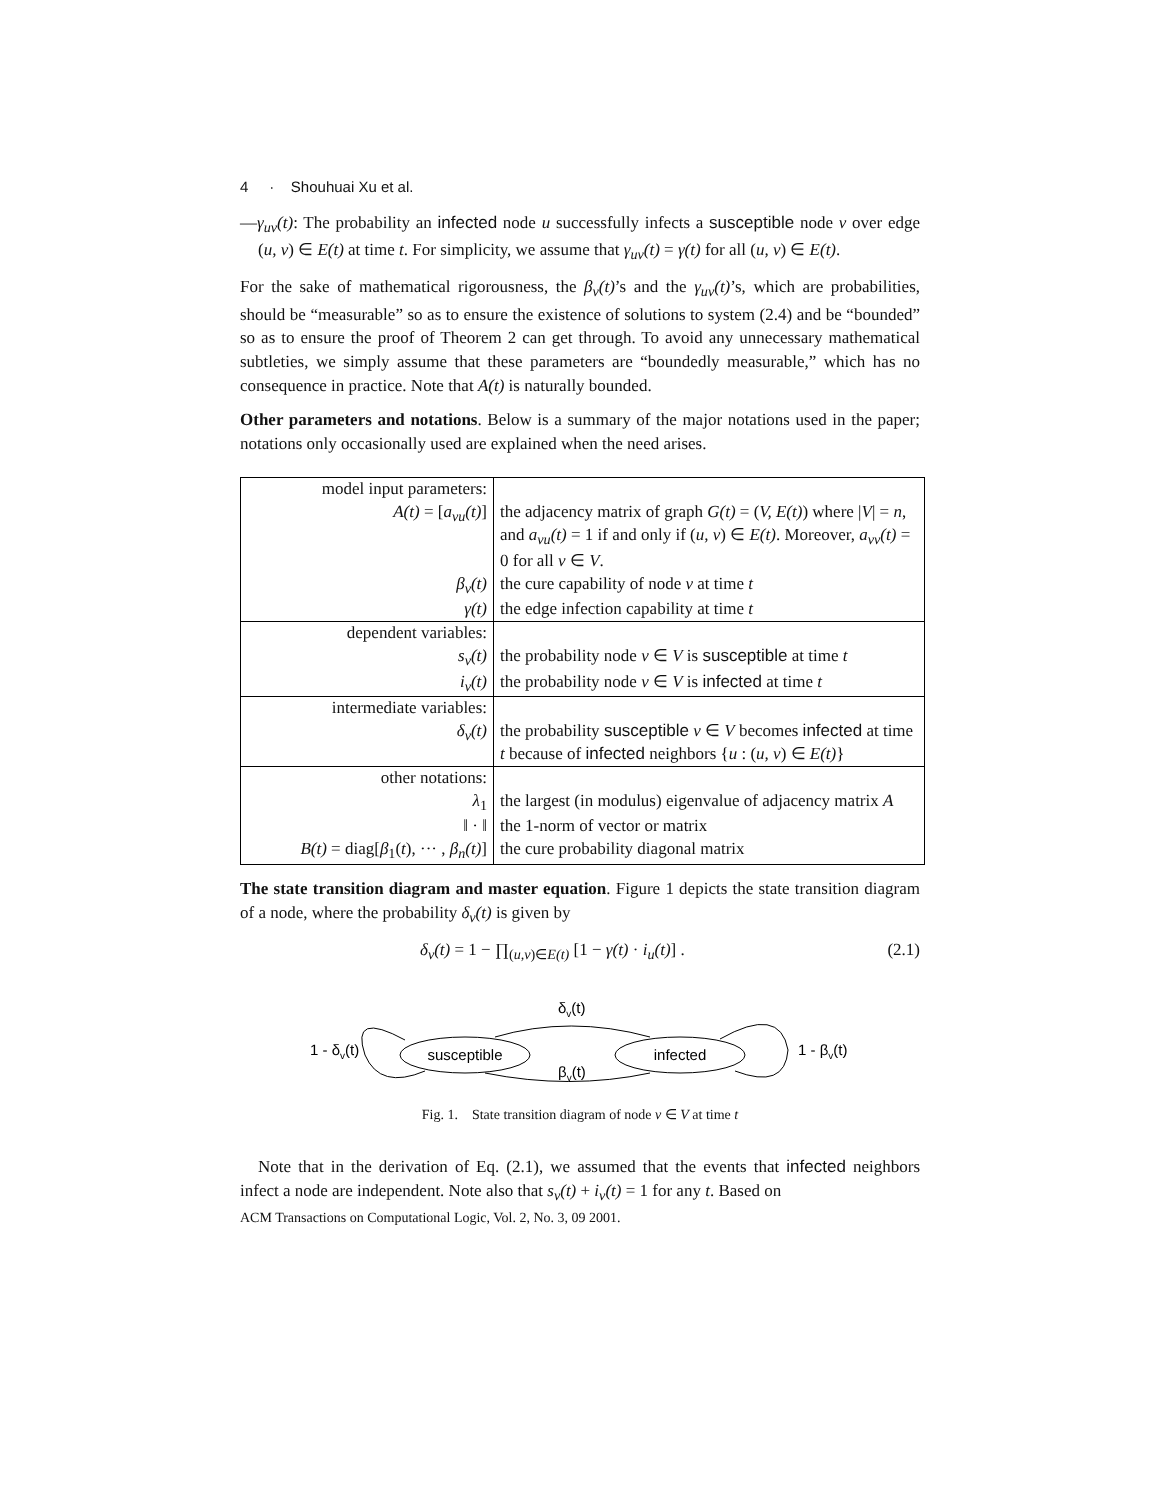4 · Shouhuai Xu et al.
—γ<sub>uv</sub>(t): The probability an infected node u successfully infects a susceptible node v over edge (u, v) ∈ E(t) at time t. For simplicity, we assume that γ<sub>uv</sub>(t) = γ(t) for all (u, v) ∈ E(t).
For the sake of mathematical rigorousness, the β<sub>v</sub>(t)’s and the γ<sub>uv</sub>(t)’s, which are probabilities, should be “measurable” so as to ensure the existence of solutions to system (2.4) and be “bounded” so as to ensure the proof of Theorem 2 can get through. To avoid any unnecessary mathematical subtleties, we simply assume that these parameters are “boundedly measurable,” which has no consequence in practice. Note that A(t) is naturally bounded.
Other parameters and notations. Below is a summary of the major notations used in the paper; notations only occasionally used are explained when the need arises.
| model input parameters: | |
| A(t) = [ a<sub>vu</sub>(t) ] | the adjacency matrix of graph G(t) = ( V, E(t) ) where / V / = n , and a<sub>vu</sub>(t) = 1 if and only if ( u, v ) ∈ E(t) . Moreover, a<sub>vv</sub>(t) = 0 for all v ∈ V . |
| β<sub>v</sub>(t) | the cure capability of node v at time t |
| γ(t) | the edge infection capability at time t |
| dependent variables: | |
| s<sub>v</sub>(t) | the probability node v ∈ V is susceptible at time t |
| i<sub>v</sub>(t) | the probability node v ∈ V is infected at time t |
| intermediate variables: | |
| δ<sub>v</sub>(t) | the probability susceptible v ∈ V becomes infected at time t because of infected neighbors { u : ( u, v ) ∈ E(t) } |
| other notations: | |
| λ<sub>1</sub> | the largest (in modulus) eigenvalue of adjacency matrix A |
| ‖ · ‖ | the 1-norm of vector or matrix |
| B(t) = diag[ β<sub>1</sub>( t ), ··· , β<sub>n</sub>(t) ] | the cure probability diagonal matrix |
The state transition diagram and master equation. Figure 1 depicts the state transition diagram of a node, where the probability δ<sub>v</sub>(t) is given by
δ<sub>v</sub>(t) = 1 − ∏<sub>(u,v)∈E(t)</sub> [1 − γ(t) · i<sub>u</sub>(t)] . (2.1)
susceptible
infected
δv(t)
βv(t)
1 - δv(t)
1 - βv(t)
Fig. 1. State transition diagram of node v ∈ V at time t
Note that in the derivation of Eq. (2.1), we assumed that the events that infected neighbors infect a node are independent. Note also that s<sub>v</sub>(t) + i<sub>v</sub>(t) = 1 for any t. Based on
ACM Transactions on Computational Logic, Vol. 2, No. 3, 09 2001.